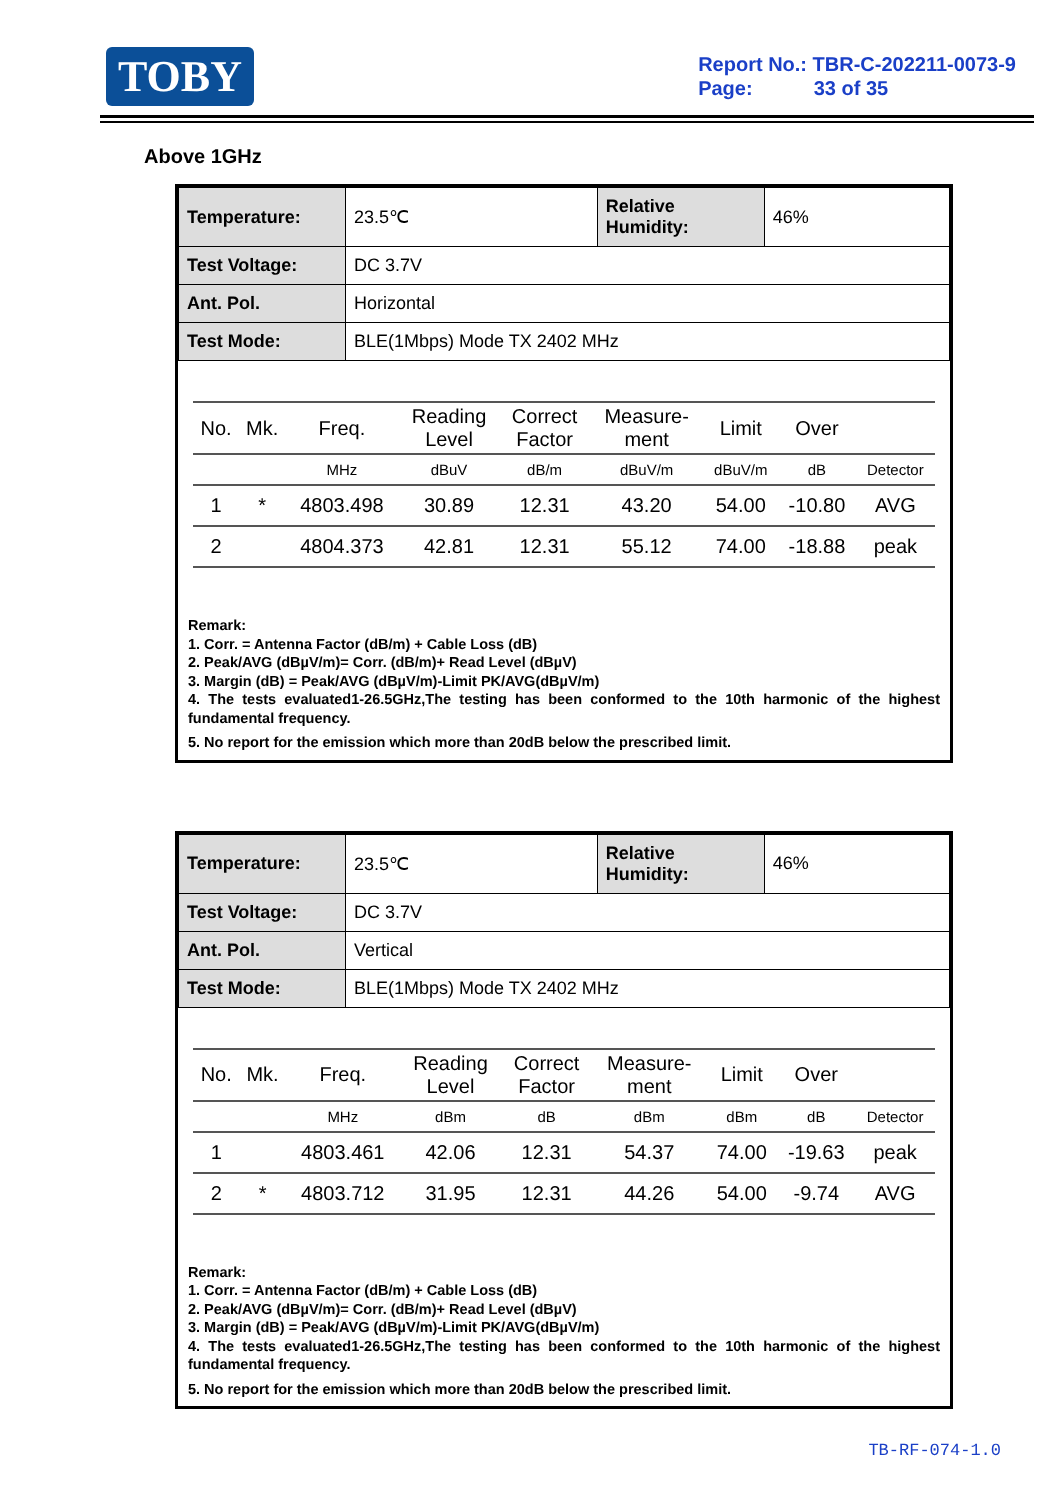TOBY
Report No.: TBR-C-202211-0073-9
Page: 33 of 35
Above 1GHz
| Temperature: | 23.5℃ | Relative Humidity: | 46% |
| Test Voltage: | DC 3.7V | | |
| Ant. Pol. | Horizontal | | |
| Test Mode: | BLE(1Mbps) Mode TX 2402 MHz | | |
| No. | Mk. | Freq. | Reading Level | Correct Factor | Measure- ment | Limit | Over | |
| --- | --- | --- | --- | --- | --- | --- | --- | --- |
| | | MHz | dBuV | dB/m | dBuV/m | dBuV/m | dB | Detector |
| 1 | * | 4803.498 | 30.89 | 12.31 | 43.20 | 54.00 | -10.80 | AVG |
| 2 | | 4804.373 | 42.81 | 12.31 | 55.12 | 74.00 | -18.88 | peak |
Remark:
1. Corr. = Antenna Factor (dB/m) + Cable Loss (dB)
2. Peak/AVG (dBµV/m)= Corr. (dB/m)+ Read Level (dBµV)
3. Margin (dB) = Peak/AVG (dBµV/m)-Limit PK/AVG(dBµV/m)
4. The tests evaluated1-26.5GHz,The testing has been conformed to the 10th harmonic of the highest fundamental frequency.
5. No report for the emission which more than 20dB below the prescribed limit.
| Temperature: | 23.5℃ | Relative Humidity: | 46% |
| Test Voltage: | DC 3.7V | | |
| Ant. Pol. | Vertical | | |
| Test Mode: | BLE(1Mbps) Mode TX 2402 MHz | | |
| No. | Mk. | Freq. | Reading Level | Correct Factor | Measure- ment | Limit | Over | |
| --- | --- | --- | --- | --- | --- | --- | --- | --- |
| | | MHz | dBm | dB | dBm | dBm | dB | Detector |
| 1 | | 4803.461 | 42.06 | 12.31 | 54.37 | 74.00 | -19.63 | peak |
| 2 | * | 4803.712 | 31.95 | 12.31 | 44.26 | 54.00 | -9.74 | AVG |
Remark:
1. Corr. = Antenna Factor (dB/m) + Cable Loss (dB)
2. Peak/AVG (dBµV/m)= Corr. (dB/m)+ Read Level (dBµV)
3. Margin (dB) = Peak/AVG (dBµV/m)-Limit PK/AVG(dBµV/m)
4. The tests evaluated1-26.5GHz,The testing has been conformed to the 10th harmonic of the highest fundamental frequency.
5. No report for the emission which more than 20dB below the prescribed limit.
TB-RF-074-1.0